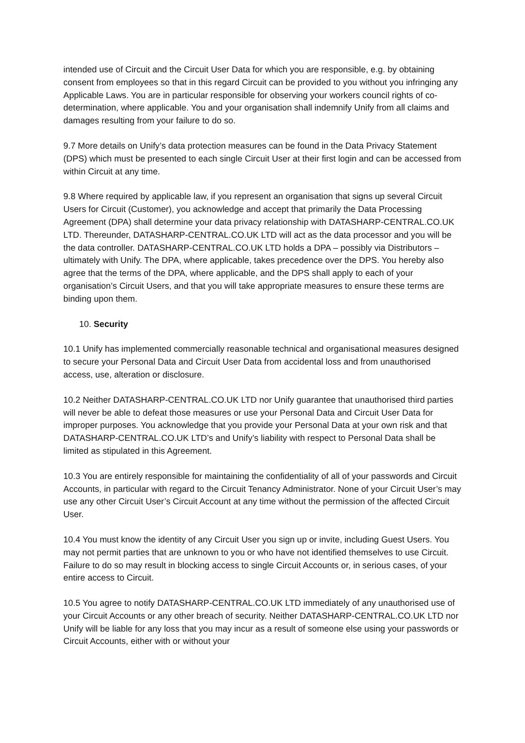intended use of Circuit and the Circuit User Data for which you are responsible, e.g. by obtaining consent from employees so that in this regard Circuit can be provided to you without you infringing any Applicable Laws. You are in particular responsible for observing your workers council rights of co-determination, where applicable. You and your organisation shall indemnify Unify from all claims and damages resulting from your failure to do so.
9.7 More details on Unify’s data protection measures can be found in the Data Privacy Statement (DPS) which must be presented to each single Circuit User at their first login and can be accessed from within Circuit at any time.
9.8 Where required by applicable law, if you represent an organisation that signs up several Circuit Users for Circuit (Customer), you acknowledge and accept that primarily the Data Processing Agreement (DPA) shall determine your data privacy relationship with DATASHARP-CENTRAL.CO.UK LTD. Thereunder, DATASHARP-CENTRAL.CO.UK LTD will act as the data processor and you will be the data controller. DATASHARP-CENTRAL.CO.UK LTD holds a DPA – possibly via Distributors – ultimately with Unify. The DPA, where applicable, takes precedence over the DPS. You hereby also agree that the terms of the DPA, where applicable, and the DPS shall apply to each of your organisation’s Circuit Users, and that you will take appropriate measures to ensure these terms are binding upon them.
10. Security
10.1 Unify has implemented commercially reasonable technical and organisational measures designed to secure your Personal Data and Circuit User Data from accidental loss and from unauthorised access, use, alteration or disclosure.
10.2 Neither DATASHARP-CENTRAL.CO.UK LTD nor Unify guarantee that unauthorised third parties will never be able to defeat those measures or use your Personal Data and Circuit User Data for improper purposes. You acknowledge that you provide your Personal Data at your own risk and that DATASHARP-CENTRAL.CO.UK LTD’s and Unify’s liability with respect to Personal Data shall be limited as stipulated in this Agreement.
10.3 You are entirely responsible for maintaining the confidentiality of all of your passwords and Circuit Accounts, in particular with regard to the Circuit Tenancy Administrator. None of your Circuit User’s may use any other Circuit User’s Circuit Account at any time without the permission of the affected Circuit User.
10.4 You must know the identity of any Circuit User you sign up or invite, including Guest Users. You may not permit parties that are unknown to you or who have not identified themselves to use Circuit. Failure to do so may result in blocking access to single Circuit Accounts or, in serious cases, of your entire access to Circuit.
10.5 You agree to notify DATASHARP-CENTRAL.CO.UK LTD immediately of any unauthorised use of your Circuit Accounts or any other breach of security. Neither DATASHARP-CENTRAL.CO.UK LTD nor Unify will be liable for any loss that you may incur as a result of someone else using your passwords or Circuit Accounts, either with or without your